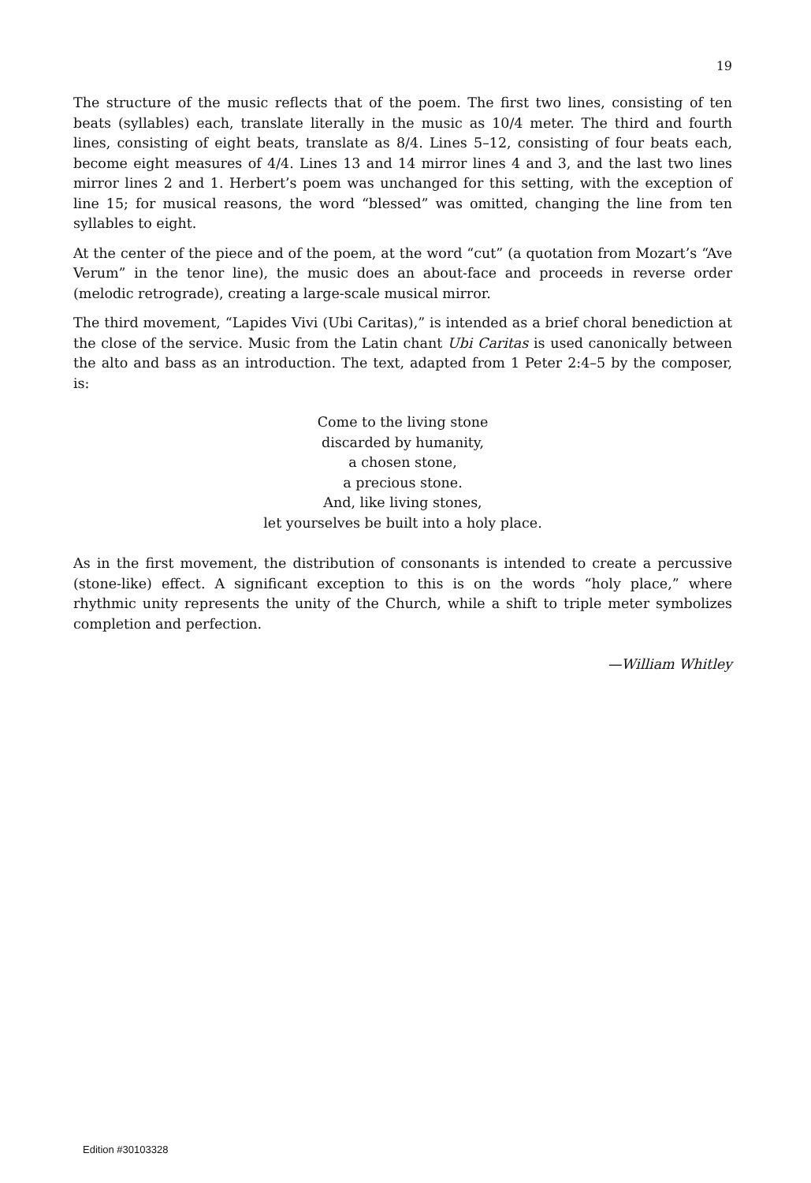19
The structure of the music reflects that of the poem. The first two lines, consisting of ten beats (syllables) each, translate literally in the music as 10/4 meter. The third and fourth lines, consisting of eight beats, translate as 8/4. Lines 5–12, consisting of four beats each, become eight measures of 4/4. Lines 13 and 14 mirror lines 4 and 3, and the last two lines mirror lines 2 and 1. Herbert’s poem was unchanged for this setting, with the exception of line 15; for musical reasons, the word “blessed” was omitted, changing the line from ten syllables to eight.
At the center of the piece and of the poem, at the word “cut” (a quotation from Mozart’s “Ave Verum” in the tenor line), the music does an about-face and proceeds in reverse order (melodic retrograde), creating a large-scale musical mirror.
The third movement, “Lapides Vivi (Ubi Caritas),” is intended as a brief choral benediction at the close of the service. Music from the Latin chant Ubi Caritas is used canonically between the alto and bass as an introduction. The text, adapted from 1 Peter 2:4–5 by the composer, is:
Come to the living stone
discarded by humanity,
a chosen stone,
a precious stone.
And, like living stones,
let yourselves be built into a holy place.
As in the first movement, the distribution of consonants is intended to create a percussive (stone-like) effect. A significant exception to this is on the words “holy place,” where rhythmic unity represents the unity of the Church, while a shift to triple meter symbolizes completion and perfection.
—William Whitley
Edition #30103328